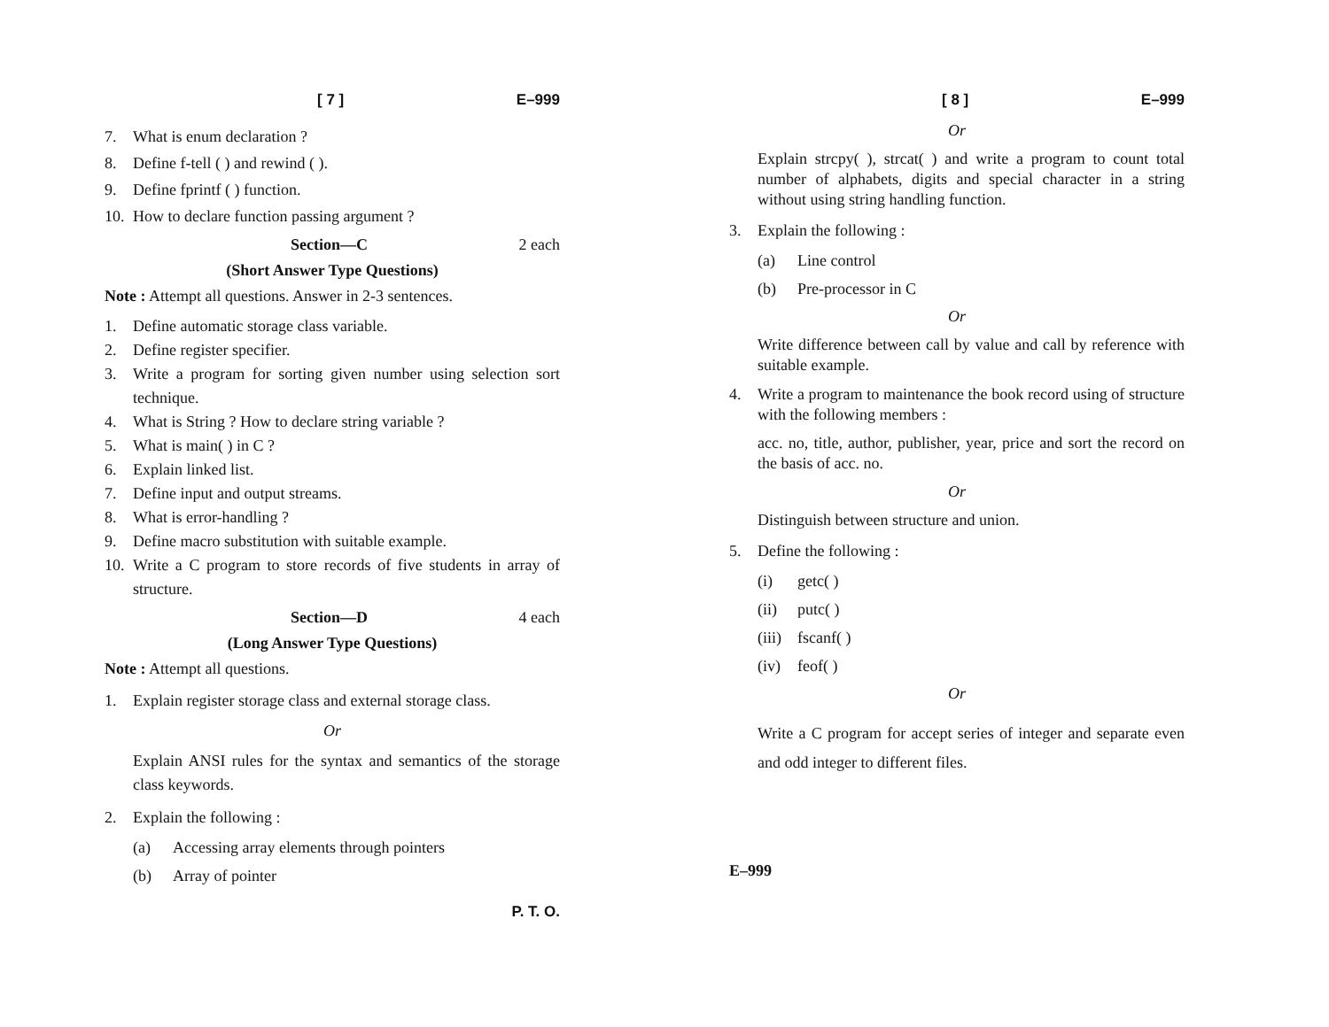[ 7 ] E–999
7. What is enum declaration ?
8. Define f-tell ( ) and rewind ( ).
9. Define fprintf ( ) function.
10. How to declare function passing argument ?
Section—C 2 each
(Short Answer Type Questions)
Note : Attempt all questions. Answer in 2-3 sentences.
1. Define automatic storage class variable.
2. Define register specifier.
3. Write a program for sorting given number using selection sort technique.
4. What is String ? How to declare string variable ?
5. What is main( ) in C ?
6. Explain linked list.
7. Define input and output streams.
8. What is error-handling ?
9. Define macro substitution with suitable example.
10. Write a C program to store records of five students in array of structure.
Section—D 4 each
(Long Answer Type Questions)
Note : Attempt all questions.
1. Explain register storage class and external storage class.
Or
Explain ANSI rules for the syntax and semantics of the storage class keywords.
2. Explain the following :
(a) Accessing array elements through pointers
(b) Array of pointer
P. T. O.
[ 8 ] E–999
Or
Explain strcpy( ), strcat( ) and write a program to count total number of alphabets, digits and special character in a string without using string handling function.
3. Explain the following :
(a) Line control
(b) Pre-processor in C
Or
Write difference between call by value and call by reference with suitable example.
4. Write a program to maintenance the book record using of structure with the following members :
acc. no, title, author, publisher, year, price and sort the record on the basis of acc. no.
Or
Distinguish between structure and union.
5. Define the following :
(i) getc( )
(ii) putc( )
(iii) fscanf( )
(iv) feof( )
Or
Write a C program for accept series of integer and separate even and odd integer to different files.
E–999